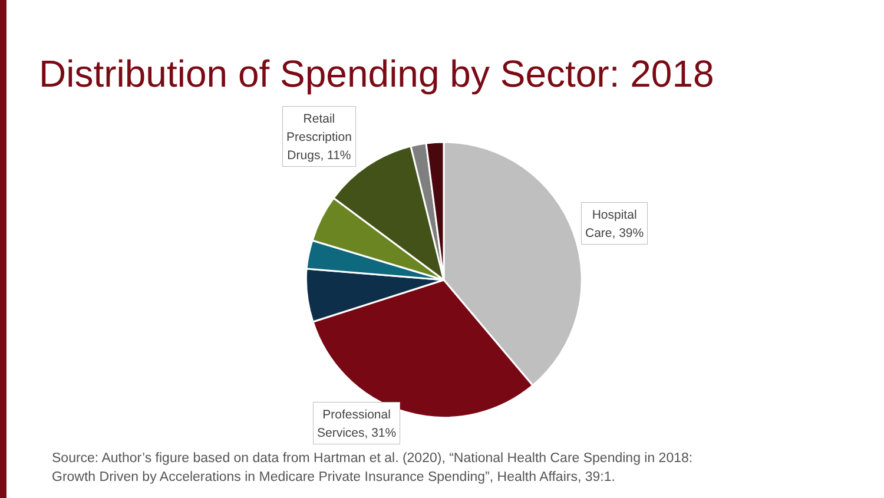Distribution of Spending by Sector: 2018
Retail
Prescription
Drugs, 11%
Hospital
Care, 39%
Professional
Services, 31%
Source: Author’s figure based on data from Hartman et al. (2020), “National Health Care Spending in 2018:
Growth Driven by Accelerations in Medicare Private Insurance Spending”, Health Affairs, 39:1.